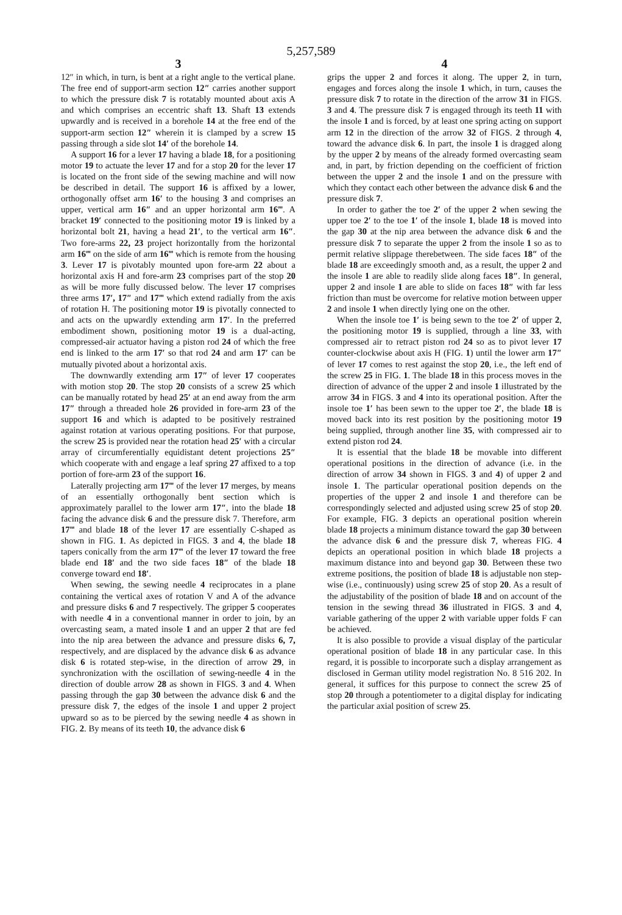5,257,589
3
12″ in which, in turn, is bent at a right angle to the vertical plane. The free end of support-arm section 12″ carries another support to which the pressure disk 7 is rotatably mounted about axis A and which comprises an eccentric shaft 13. Shaft 13 extends upwardly and is received in a borehole 14 at the free end of the support-arm section 12″ wherein it is clamped by a screw 15 passing through a side slot 14′ of the borehole 14.
A support 16 for a lever 17 having a blade 18, for a positioning motor 19 to actuate the lever 17 and for a stop 20 for the lever 17 is located on the front side of the sewing machine and will now be described in detail. The support 16 is affixed by a lower, orthogonally offset arm 16′ to the housing 3 and comprises an upper, vertical arm 16″ and an upper horizontal arm 16‴. A bracket 19′ connected to the positioning motor 19 is linked by a horizontal bolt 21, having a head 21′, to the vertical arm 16″. Two fore-arms 22, 23 project horizontally from the horizontal arm 16‴ on the side of arm 16‴ which is remote from the housing 3. Lever 17 is pivotably mounted upon fore-arm 22 about a horizontal axis H and fore-arm 23 comprises part of the stop 20 as will be more fully discussed below. The lever 17 comprises three arms 17′, 17″ and 17‴ which extend radially from the axis of rotation H. The positioning motor 19 is pivotally connected to and acts on the upwardly extending arm 17′. In the preferred embodiment shown, positioning motor 19 is a dual-acting, compressed-air actuator having a piston rod 24 of which the free end is linked to the arm 17′ so that rod 24 and arm 17′ can be mutually pivoted about a horizontal axis.
The downwardly extending arm 17″ of lever 17 cooperates with motion stop 20. The stop 20 consists of a screw 25 which can be manually rotated by head 25′ at an end away from the arm 17″ through a threaded hole 26 provided in fore-arm 23 of the support 16 and which is adapted to be positively restrained against rotation at various operating positions. For that purpose, the screw 25 is provided near the rotation head 25′ with a circular array of circumferentially equidistant detent projections 25″ which cooperate with and engage a leaf spring 27 affixed to a top portion of fore-arm 23 of the support 16.
Laterally projecting arm 17‴ of the lever 17 merges, by means of an essentially orthogonally bent section which is approximately parallel to the lower arm 17″, into the blade 18 facing the advance disk 6 and the pressure disk 7. Therefore, arm 17‴ and blade 18 of the lever 17 are essentially C-shaped as shown in FIG. 1. As depicted in FIGS. 3 and 4, the blade 18 tapers conically from the arm 17‴ of the lever 17 toward the free blade end 18′ and the two side faces 18″ of the blade 18 converge toward end 18′.
When sewing, the sewing needle 4 reciprocates in a plane containing the vertical axes of rotation V and A of the advance and pressure disks 6 and 7 respectively. The gripper 5 cooperates with needle 4 in a conventional manner in order to join, by an overcasting seam, a mated insole 1 and an upper 2 that are fed into the nip area between the advance and pressure disks 6, 7, respectively, and are displaced by the advance disk 6 as advance disk 6 is rotated step-wise, in the direction of arrow 29, in synchronization with the oscillation of sewing-needle 4 in the direction of double arrow 28 as shown in FIGS. 3 and 4. When passing through the gap 30 between the advance disk 6 and the pressure disk 7, the edges of the insole 1 and upper 2 project upward so as to be pierced by the sewing needle 4 as shown in FIG. 2. By means of its teeth 10, the advance disk 6
4
grips the upper 2 and forces it along. The upper 2, in turn, engages and forces along the insole 1 which, in turn, causes the pressure disk 7 to rotate in the direction of the arrow 31 in FIGS. 3 and 4. The pressure disk 7 is engaged through its teeth 11 with the insole 1 and is forced, by at least one spring acting on support arm 12 in the direction of the arrow 32 of FIGS. 2 through 4, toward the advance disk 6. In part, the insole 1 is dragged along by the upper 2 by means of the already formed overcasting seam and, in part, by friction depending on the coefficient of friction between the upper 2 and the insole 1 and on the pressure with which they contact each other between the advance disk 6 and the pressure disk 7.
In order to gather the toe 2′ of the upper 2 when sewing the upper toe 2′ to the toe 1′ of the insole 1, blade 18 is moved into the gap 30 at the nip area between the advance disk 6 and the pressure disk 7 to separate the upper 2 from the insole 1 so as to permit relative slippage therebetween. The side faces 18″ of the blade 18 are exceedingly smooth and, as a result, the upper 2 and the insole 1 are able to readily slide along faces 18″. In general, upper 2 and insole 1 are able to slide on faces 18″ with far less friction than must be overcome for relative motion between upper 2 and insole 1 when directly lying one on the other.
When the insole toe 1′ is being sewn to the toe 2′ of upper 2, the positioning motor 19 is supplied, through a line 33, with compressed air to retract piston rod 24 so as to pivot lever 17 counter-clockwise about axis H (FIG. 1) until the lower arm 17″ of lever 17 comes to rest against the stop 20, i.e., the left end of the screw 25 in FIG. 1. The blade 18 in this process moves in the direction of advance of the upper 2 and insole 1 illustrated by the arrow 34 in FIGS. 3 and 4 into its operational position. After the insole toe 1′ has been sewn to the upper toe 2′, the blade 18 is moved back into its rest position by the positioning motor 19 being supplied, through another line 35, with compressed air to extend piston rod 24.
It is essential that the blade 18 be movable into different operational positions in the direction of advance (i.e. in the direction of arrow 34 shown in FIGS. 3 and 4) of upper 2 and insole 1. The particular operational position depends on the properties of the upper 2 and insole 1 and therefore can be correspondingly selected and adjusted using screw 25 of stop 20. For example, FIG. 3 depicts an operational position wherein blade 18 projects a minimum distance toward the gap 30 between the advance disk 6 and the pressure disk 7, whereas FIG. 4 depicts an operational position in which blade 18 projects a maximum distance into and beyond gap 30. Between these two extreme positions, the position of blade 18 is adjustable non step-wise (i.e., continuously) using screw 25 of stop 20. As a result of the adjustability of the position of blade 18 and on account of the tension in the sewing thread 36 illustrated in FIGS. 3 and 4, variable gathering of the upper 2 with variable upper folds F can be achieved.
It is also possible to provide a visual display of the particular operational position of blade 18 in any particular case. In this regard, it is possible to incorporate such a display arrangement as disclosed in German utility model registration No. 8 516 202. In general, it suffices for this purpose to connect the screw 25 of stop 20 through a potentiometer to a digital display for indicating the particular axial position of screw 25.